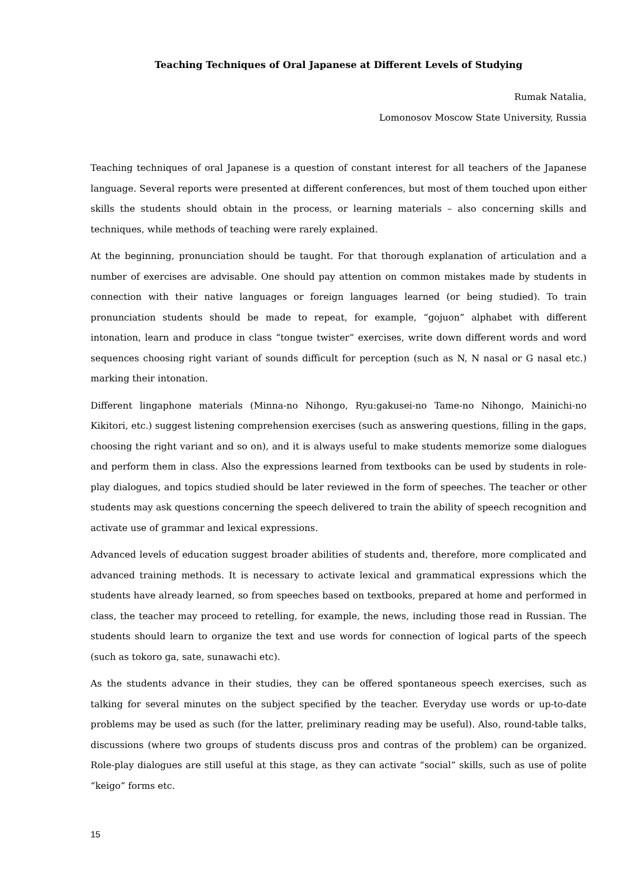Teaching Techniques of Oral Japanese at Different Levels of Studying
Rumak Natalia,
Lomonosov Moscow State University, Russia
Teaching techniques of oral Japanese is a question of constant interest for all teachers of the Japanese language. Several reports were presented at different conferences, but most of them touched upon either skills the students should obtain in the process, or learning materials – also concerning skills and techniques, while methods of teaching were rarely explained.
At the beginning, pronunciation should be taught. For that thorough explanation of articulation and a number of exercises are advisable. One should pay attention on common mistakes made by students in connection with their native languages or foreign languages learned (or being studied). To train pronunciation students should be made to repeat, for example, “gojuon” alphabet with different intonation, learn and produce in class “tongue twister” exercises, write down different words and word sequences choosing right variant of sounds difficult for perception (such as N, N nasal or G nasal etc.) marking their intonation.
Different lingaphone materials (Minna-no Nihongo, Ryu:gakusei-no Tame-no Nihongo, Mainichi-no Kikitori, etc.) suggest listening comprehension exercises (such as answering questions, filling in the gaps, choosing the right variant and so on), and it is always useful to make students memorize some dialogues and perform them in class. Also the expressions learned from textbooks can be used by students in role-play dialogues, and topics studied should be later reviewed in the form of speeches. The teacher or other students may ask questions concerning the speech delivered to train the ability of speech recognition and activate use of grammar and lexical expressions.
Advanced levels of education suggest broader abilities of students and, therefore, more complicated and advanced training methods. It is necessary to activate lexical and grammatical expressions which the students have already learned, so from speeches based on textbooks, prepared at home and performed in class, the teacher may proceed to retelling, for example, the news, including those read in Russian. The students should learn to organize the text and use words for connection of logical parts of the speech (such as tokoro ga, sate, sunawachi etc).
As the students advance in their studies, they can be offered spontaneous speech exercises, such as talking for several minutes on the subject specified by the teacher. Everyday use words or up-to-date problems may be used as such (for the latter, preliminary reading may be useful). Also, round-table talks, discussions (where two groups of students discuss pros and contras of the problem) can be organized. Role-play dialogues are still useful at this stage, as they can activate “social” skills, such as use of polite “keigo” forms etc.
15